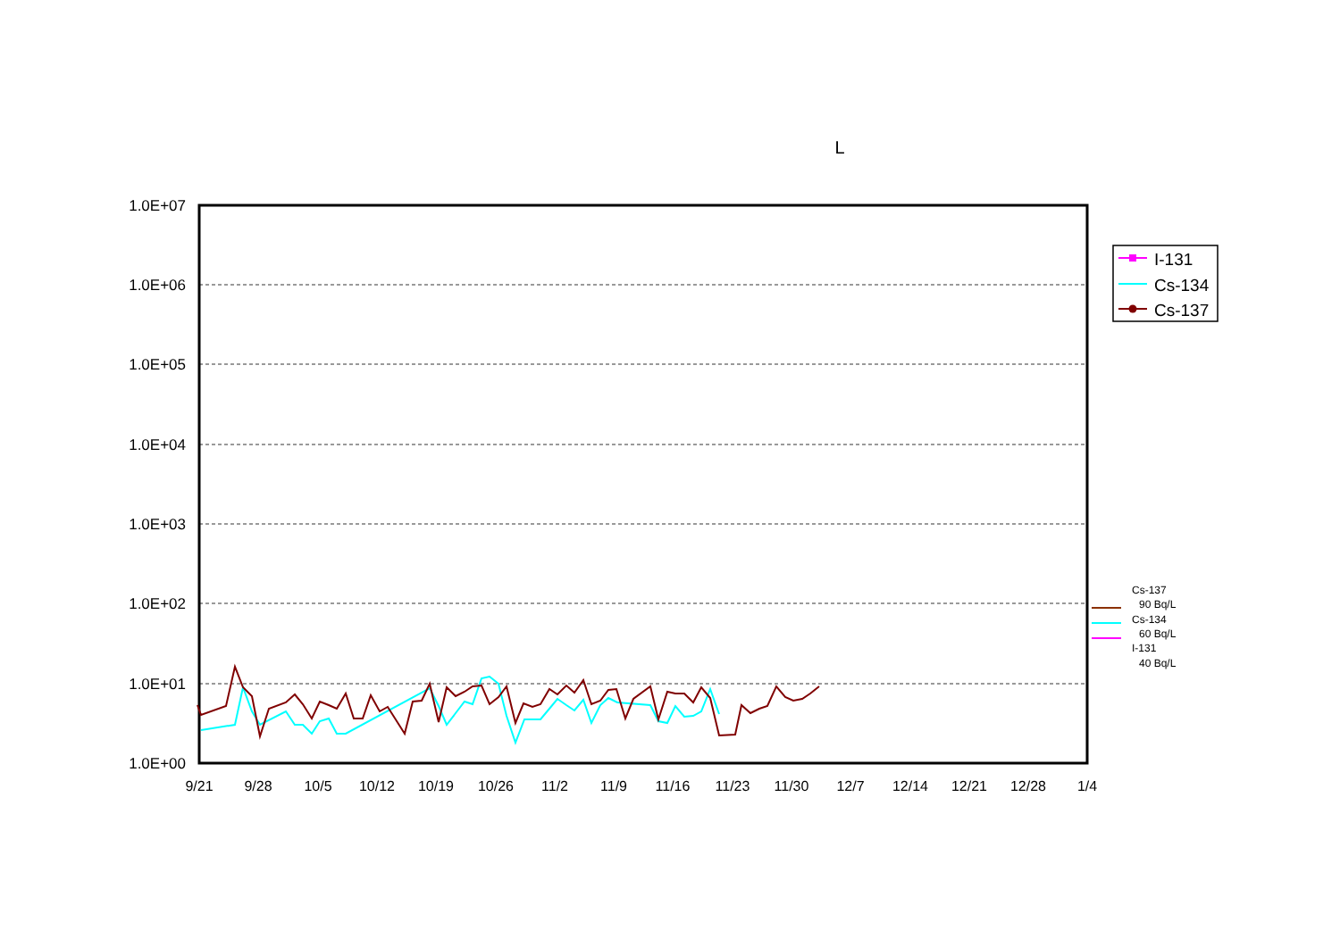L
1.0E+07
1.0E+06
1.0E+05
1.0E+04
1.0E+03
1.0E+02
1.0E+01
1.0E+00
9/21
9/28
10/5
10/12
10/19
10/26
11/2
11/9
11/16
11/23
11/30
12/7
12/14
12/21
12/28
1/4
I-131
Cs-134
Cs-137
Cs-137
90 Bq/L
Cs-134
60 Bq/L
I-131
40 Bq/L